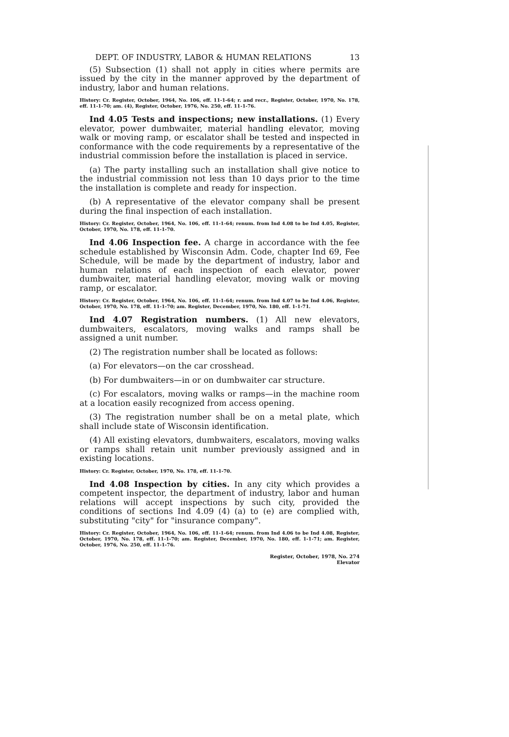DEPT. OF INDUSTRY, LABOR & HUMAN RELATIONS 13
(5) Subsection (1) shall not apply in cities where permits are issued by the city in the manner approved by the department of industry, labor and human relations.
History: Cr. Register, October, 1964, No. 106, eff. 11-1-64; r. and recr., Register, October, 1970, No. 178, eff. 11-1-70; am. (4), Register, October, 1976, No. 250, eff. 11-1-76.
Ind 4.05 Tests and inspections; new installations. (1) Every elevator, power dumbwaiter, material handling elevator, moving walk or moving ramp, or escalator shall be tested and inspected in conformance with the code requirements by a representative of the industrial commission before the installation is placed in service.
(a) The party installing such an installation shall give notice to the industrial commission not less than 10 days prior to the time the installation is complete and ready for inspection.
(b) A representative of the elevator company shall be present during the final inspection of each installation.
History: Cr. Register, October, 1964, No. 106, eff. 11-1-64; renum. from Ind 4.08 to be Ind 4.05, Register, October, 1970, No. 178, eff. 11-1-70.
Ind 4.06 Inspection fee. A charge in accordance with the fee schedule established by Wisconsin Adm. Code, chapter Ind 69, Fee Schedule, will be made by the department of industry, labor and human relations of each inspection of each elevator, power dumbwaiter, material handling elevator, moving walk or moving ramp, or escalator.
History: Cr. Register, October, 1964, No. 106, eff. 11-1-64; renum. from Ind 4.07 to be Ind 4.06, Register, October, 1970, No. 178, eff. 11-1-70; am. Register, December, 1970, No. 180, eff. 1-1-71.
Ind 4.07 Registration numbers. (1) All new elevators, dumbwaiters, escalators, moving walks and ramps shall be assigned a unit number.
(2) The registration number shall be located as follows:
(a) For elevators—on the car crosshead.
(b) For dumbwaiters—in or on dumbwaiter car structure.
(c) For escalators, moving walks or ramps—in the machine room at a location easily recognized from access opening.
(3) The registration number shall be on a metal plate, which shall include state of Wisconsin identification.
(4) All existing elevators, dumbwaiters, escalators, moving walks or ramps shall retain unit number previously assigned and in existing locations.
History: Cr. Register, October, 1970, No. 178, eff. 11-1-70.
Ind 4.08 Inspection by cities. In any city which provides a competent inspector, the department of industry, labor and human relations will accept inspections by such city, provided the conditions of sections Ind 4.09 (4) (a) to (e) are complied with, substituting "city" for "insurance company".
History: Cr. Register, October, 1964, No. 106, eff. 11-1-64; renum. from Ind 4.06 to be Ind 4.08, Register, October, 1970, No. 178, eff. 11-1-70; am. Register, December, 1970, No. 180, eff. 1-1-71; am. Register, October, 1976, No. 250, eff. 11-1-76.
Register, October, 1978, No. 274
Elevator